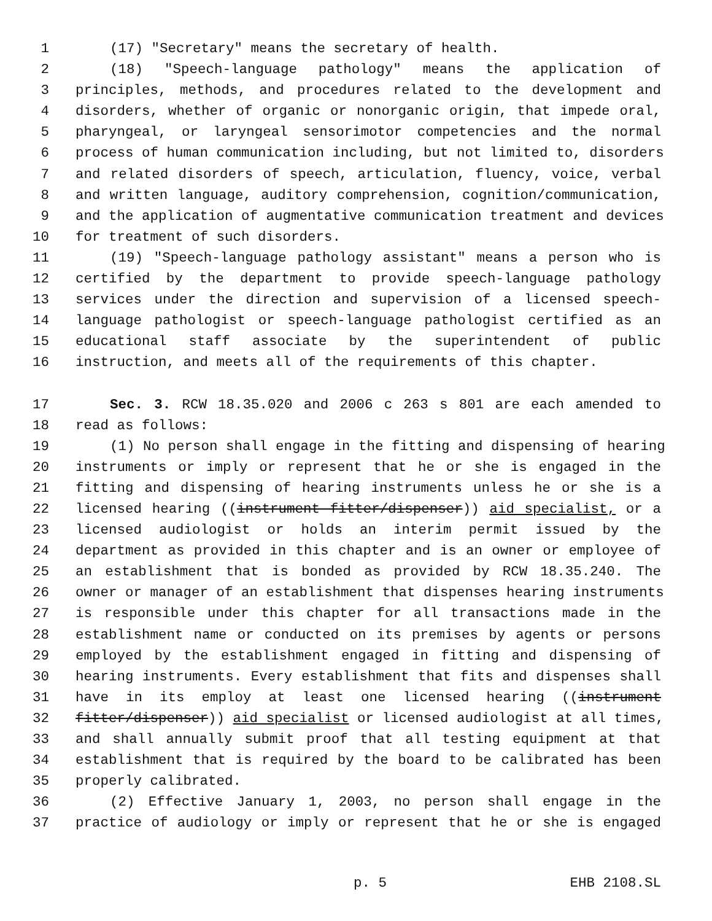1 (17) "Secretary" means the secretary of health.
2 (18) "Speech-language pathology" means the application of
3 principles, methods, and procedures related to the development and
4 disorders, whether of organic or nonorganic origin, that impede oral,
5 pharyngeal, or laryngeal sensorimotor competencies and the normal
6 process of human communication including, but not limited to, disorders
7 and related disorders of speech, articulation, fluency, voice, verbal
8 and written language, auditory comprehension, cognition/communication,
9 and the application of augmentative communication treatment and devices
10 for treatment of such disorders.
11 (19) "Speech-language pathology assistant" means a person who is
12 certified by the department to provide speech-language pathology
13 services under the direction and supervision of a licensed speech-
14 language pathologist or speech-language pathologist certified as an
15 educational staff associate by the superintendent of public
16 instruction, and meets all of the requirements of this chapter.
17 Sec. 3. RCW 18.35.020 and 2006 c 263 s 801 are each amended to
18 read as follows:
19 (1) No person shall engage in the fitting and dispensing of hearing
20 instruments or imply or represent that he or she is engaged in the
21 fitting and dispensing of hearing instruments unless he or she is a
22 licensed hearing ((instrument fitter/dispenser)) aid specialist, or a
23 licensed audiologist or holds an interim permit issued by the
24 department as provided in this chapter and is an owner or employee of
25 an establishment that is bonded as provided by RCW 18.35.240. The
26 owner or manager of an establishment that dispenses hearing instruments
27 is responsible under this chapter for all transactions made in the
28 establishment name or conducted on its premises by agents or persons
29 employed by the establishment engaged in fitting and dispensing of
30 hearing instruments. Every establishment that fits and dispenses shall
31 have in its employ at least one licensed hearing ((instrument
32 fitter/dispenser)) aid specialist or licensed audiologist at all times,
33 and shall annually submit proof that all testing equipment at that
34 establishment that is required by the board to be calibrated has been
35 properly calibrated.
36 (2) Effective January 1, 2003, no person shall engage in the
37 practice of audiology or imply or represent that he or she is engaged
p. 5 EHB 2108.SL